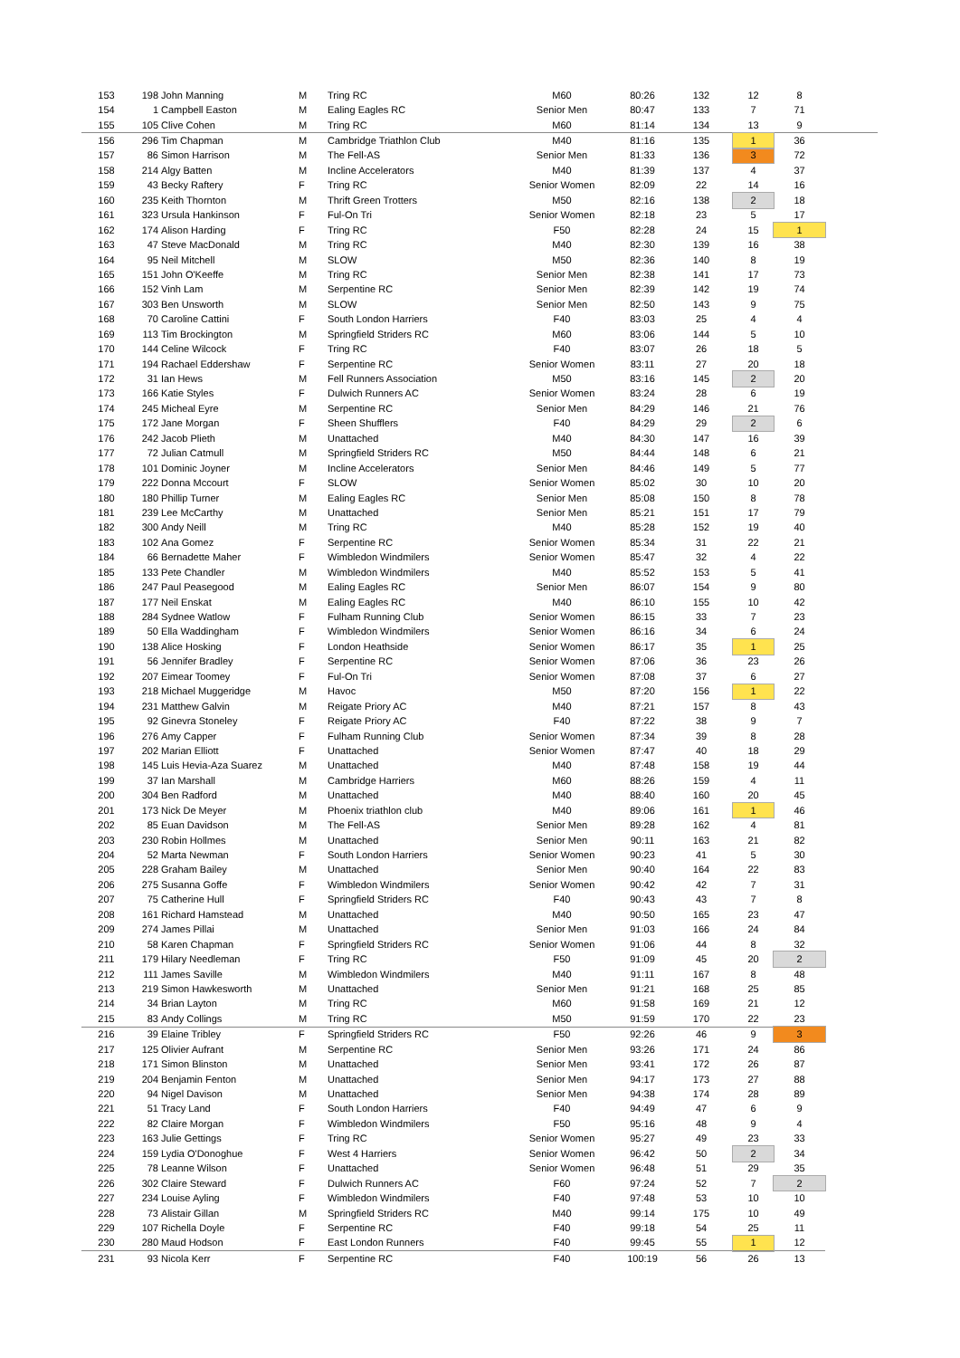| 153 | 198 | John Manning | M | Tring RC | M60 | 80:26 | 132 | 12 | 8 |
| 154 | 1 | Campbell Easton | M | Ealing Eagles RC | Senior Men | 80:47 | 133 | 7 | 71 |
| 155 | 105 | Clive Cohen | M | Tring RC | M60 | 81:14 | 134 | 13 | 9 |
| 156 | 296 | Tim Chapman | M | Cambridge Triathlon Club | M40 | 81:16 | 135 | 1 | 36 |
| 157 | 86 | Simon Harrison | M | The Fell-AS | Senior Men | 81:33 | 136 | 3 | 72 |
| 158 | 214 | Algy Batten | M | Incline Accelerators | M40 | 81:39 | 137 | 4 | 37 |
| 159 | 43 | Becky Raftery | F | Tring RC | Senior Women | 82:09 | 22 | 14 | 16 |
| 160 | 235 | Keith Thornton | M | Thrift Green Trotters | M50 | 82:16 | 138 | 2 | 18 |
| 161 | 323 | Ursula Hankinson | F | Ful-On Tri | Senior Women | 82:18 | 23 | 5 | 17 |
| 162 | 174 | Alison Harding | F | Tring RC | F50 | 82:28 | 24 | 15 | 1 |
| 163 | 47 | Steve MacDonald | M | Tring RC | M40 | 82:30 | 139 | 16 | 38 |
| 164 | 95 | Neil Mitchell | M | SLOW | M50 | 82:36 | 140 | 8 | 19 |
| 165 | 151 | John O'Keeffe | M | Tring RC | Senior Men | 82:38 | 141 | 17 | 73 |
| 166 | 152 | Vinh Lam | M | Serpentine RC | Senior Men | 82:39 | 142 | 19 | 74 |
| 167 | 303 | Ben Unsworth | M | SLOW | Senior Men | 82:50 | 143 | 9 | 75 |
| 168 | 70 | Caroline Cattini | F | South London Harriers | F40 | 83:03 | 25 | 4 | 4 |
| 169 | 113 | Tim Brockington | M | Springfield Striders RC | M60 | 83:06 | 144 | 5 | 10 |
| 170 | 144 | Celine Wilcock | F | Tring RC | F40 | 83:07 | 26 | 18 | 5 |
| 171 | 194 | Rachael Eddershaw | F | Serpentine RC | Senior Women | 83:11 | 27 | 20 | 18 |
| 172 | 31 | Ian Hews | M | Fell Runners Association | M50 | 83:16 | 145 | 2 | 20 |
| 173 | 166 | Katie Styles | F | Dulwich Runners AC | Senior Women | 83:24 | 28 | 6 | 19 |
| 174 | 245 | Micheal Eyre | M | Serpentine RC | Senior Men | 84:29 | 146 | 21 | 76 |
| 175 | 172 | Jane Morgan | F | Sheen Shufflers | F40 | 84:29 | 29 | 2 | 6 |
| 176 | 242 | Jacob Plieth | M | Unattached | M40 | 84:30 | 147 | 16 | 39 |
| 177 | 72 | Julian Catmull | M | Springfield Striders RC | M50 | 84:44 | 148 | 6 | 21 |
| 178 | 101 | Dominic Joyner | M | Incline Accelerators | Senior Men | 84:46 | 149 | 5 | 77 |
| 179 | 222 | Donna Mccourt | F | SLOW | Senior Women | 85:02 | 30 | 10 | 20 |
| 180 | 180 | Phillip Turner | M | Ealing Eagles RC | Senior Men | 85:08 | 150 | 8 | 78 |
| 181 | 239 | Lee McCarthy | M | Unattached | Senior Men | 85:21 | 151 | 17 | 79 |
| 182 | 300 | Andy Neill | M | Tring RC | M40 | 85:28 | 152 | 19 | 40 |
| 183 | 102 | Ana Gomez | F | Serpentine RC | Senior Women | 85:34 | 31 | 22 | 21 |
| 184 | 66 | Bernadette Maher | F | Wimbledon Windmilers | Senior Women | 85:47 | 32 | 4 | 22 |
| 185 | 133 | Pete Chandler | M | Wimbledon Windmilers | M40 | 85:52 | 153 | 5 | 41 |
| 186 | 247 | Paul Peasegood | M | Ealing Eagles RC | Senior Men | 86:07 | 154 | 9 | 80 |
| 187 | 177 | Neil Enskat | M | Ealing Eagles RC | M40 | 86:10 | 155 | 10 | 42 |
| 188 | 284 | Sydnee Watlow | F | Fulham Running Club | Senior Women | 86:15 | 33 | 7 | 23 |
| 189 | 50 | Ella Waddingham | F | Wimbledon Windmilers | Senior Women | 86:16 | 34 | 6 | 24 |
| 190 | 138 | Alice Hosking | F | London Heathside | Senior Women | 86:17 | 35 | 1 | 25 |
| 191 | 56 | Jennifer Bradley | F | Serpentine RC | Senior Women | 87:06 | 36 | 23 | 26 |
| 192 | 207 | Eimear Toomey | F | Ful-On Tri | Senior Women | 87:08 | 37 | 6 | 27 |
| 193 | 218 | Michael Muggeridge | M | Havoc | M50 | 87:20 | 156 | 1 | 22 |
| 194 | 231 | Matthew Galvin | M | Reigate Priory AC | M40 | 87:21 | 157 | 8 | 43 |
| 195 | 92 | Ginevra Stoneley | F | Reigate Priory AC | F40 | 87:22 | 38 | 9 | 7 |
| 196 | 276 | Amy Capper | F | Fulham Running Club | Senior Women | 87:34 | 39 | 8 | 28 |
| 197 | 202 | Marian Elliott | F | Unattached | Senior Women | 87:47 | 40 | 18 | 29 |
| 198 | 145 | Luis Hevia-Aza Suarez | M | Unattached | M40 | 87:48 | 158 | 19 | 44 |
| 199 | 37 | Ian Marshall | M | Cambridge Harriers | M60 | 88:26 | 159 | 4 | 11 |
| 200 | 304 | Ben Radford | M | Unattached | M40 | 88:40 | 160 | 20 | 45 |
| 201 | 173 | Nick De Meyer | M | Phoenix triathlon club | M40 | 89:06 | 161 | 1 | 46 |
| 202 | 85 | Euan Davidson | M | The Fell-AS | Senior Men | 89:28 | 162 | 4 | 81 |
| 203 | 230 | Robin Hollmes | M | Unattached | Senior Men | 90:11 | 163 | 21 | 82 |
| 204 | 52 | Marta Newman | F | South London Harriers | Senior Women | 90:23 | 41 | 5 | 30 |
| 205 | 228 | Graham Bailey | M | Unattached | Senior Men | 90:40 | 164 | 22 | 83 |
| 206 | 275 | Susanna Goffe | F | Wimbledon Windmilers | Senior Women | 90:42 | 42 | 7 | 31 |
| 207 | 75 | Catherine Hull | F | Springfield Striders RC | F40 | 90:43 | 43 | 7 | 8 |
| 208 | 161 | Richard Hamstead | M | Unattached | M40 | 90:50 | 165 | 23 | 47 |
| 209 | 274 | James Pillai | M | Unattached | Senior Men | 91:03 | 166 | 24 | 84 |
| 210 | 58 | Karen Chapman | F | Springfield Striders RC | Senior Women | 91:06 | 44 | 8 | 32 |
| 211 | 179 | Hilary Needleman | F | Tring RC | F50 | 91:09 | 45 | 20 | 2 |
| 212 | 111 | James Saville | M | Wimbledon Windmilers | M40 | 91:11 | 167 | 8 | 48 |
| 213 | 219 | Simon Hawkesworth | M | Unattached | Senior Men | 91:21 | 168 | 25 | 85 |
| 214 | 34 | Brian Layton | M | Tring RC | M60 | 91:58 | 169 | 21 | 12 |
| 215 | 83 | Andy Collings | M | Tring RC | M50 | 91:59 | 170 | 22 | 23 |
| 216 | 39 | Elaine Tribley | F | Springfield Striders RC | F50 | 92:26 | 46 | 9 | 3 |
| 217 | 125 | Olivier Aufrant | M | Serpentine RC | Senior Men | 93:26 | 171 | 24 | 86 |
| 218 | 171 | Simon Blinston | M | Unattached | Senior Men | 93:41 | 172 | 26 | 87 |
| 219 | 204 | Benjamin Fenton | M | Unattached | Senior Men | 94:17 | 173 | 27 | 88 |
| 220 | 94 | Nigel Davison | M | Unattached | Senior Men | 94:38 | 174 | 28 | 89 |
| 221 | 51 | Tracy Land | F | South London Harriers | F40 | 94:49 | 47 | 6 | 9 |
| 222 | 82 | Claire Morgan | F | Wimbledon Windmilers | F50 | 95:16 | 48 | 9 | 4 |
| 223 | 163 | Julie Gettings | F | Tring RC | Senior Women | 95:27 | 49 | 23 | 33 |
| 224 | 159 | Lydia O'Donoghue | F | West 4 Harriers | Senior Women | 96:42 | 50 | 2 | 34 |
| 225 | 78 | Leanne Wilson | F | Unattached | Senior Women | 96:48 | 51 | 29 | 35 |
| 226 | 302 | Claire Steward | F | Dulwich Runners AC | F60 | 97:24 | 52 | 7 | 2 |
| 227 | 234 | Louise Ayling | F | Wimbledon Windmilers | F40 | 97:48 | 53 | 10 | 10 |
| 228 | 73 | Alistair Gillan | M | Springfield Striders RC | M40 | 99:14 | 175 | 10 | 49 |
| 229 | 107 | Richella Doyle | F | Serpentine RC | F40 | 99:18 | 54 | 25 | 11 |
| 230 | 280 | Maud Hodson | F | East London Runners | F40 | 99:45 | 55 | 1 | 12 |
| 231 | 93 | Nicola Kerr | F | Serpentine RC | F40 | 100:19 | 56 | 26 | 13 |